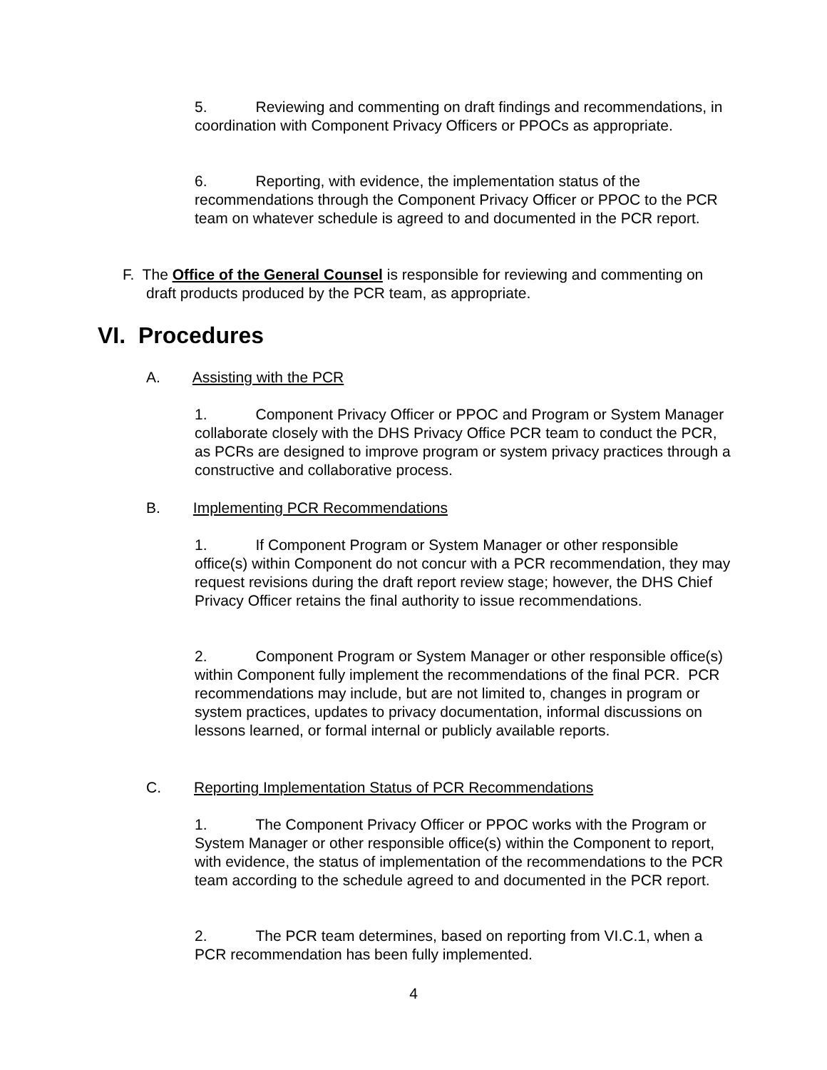5. Reviewing and commenting on draft findings and recommendations, in coordination with Component Privacy Officers or PPOCs as appropriate.
6. Reporting, with evidence, the implementation status of the recommendations through the Component Privacy Officer or PPOC to the PCR team on whatever schedule is agreed to and documented in the PCR report.
F. The Office of the General Counsel is responsible for reviewing and commenting on draft products produced by the PCR team, as appropriate.
VI. Procedures
A. Assisting with the PCR
1. Component Privacy Officer or PPOC and Program or System Manager collaborate closely with the DHS Privacy Office PCR team to conduct the PCR, as PCRs are designed to improve program or system privacy practices through a constructive and collaborative process.
B. Implementing PCR Recommendations
1. If Component Program or System Manager or other responsible office(s) within Component do not concur with a PCR recommendation, they may request revisions during the draft report review stage; however, the DHS Chief Privacy Officer retains the final authority to issue recommendations.
2. Component Program or System Manager or other responsible office(s) within Component fully implement the recommendations of the final PCR. PCR recommendations may include, but are not limited to, changes in program or system practices, updates to privacy documentation, informal discussions on lessons learned, or formal internal or publicly available reports.
C. Reporting Implementation Status of PCR Recommendations
1. The Component Privacy Officer or PPOC works with the Program or System Manager or other responsible office(s) within the Component to report, with evidence, the status of implementation of the recommendations to the PCR team according to the schedule agreed to and documented in the PCR report.
2. The PCR team determines, based on reporting from VI.C.1, when a PCR recommendation has been fully implemented.
4